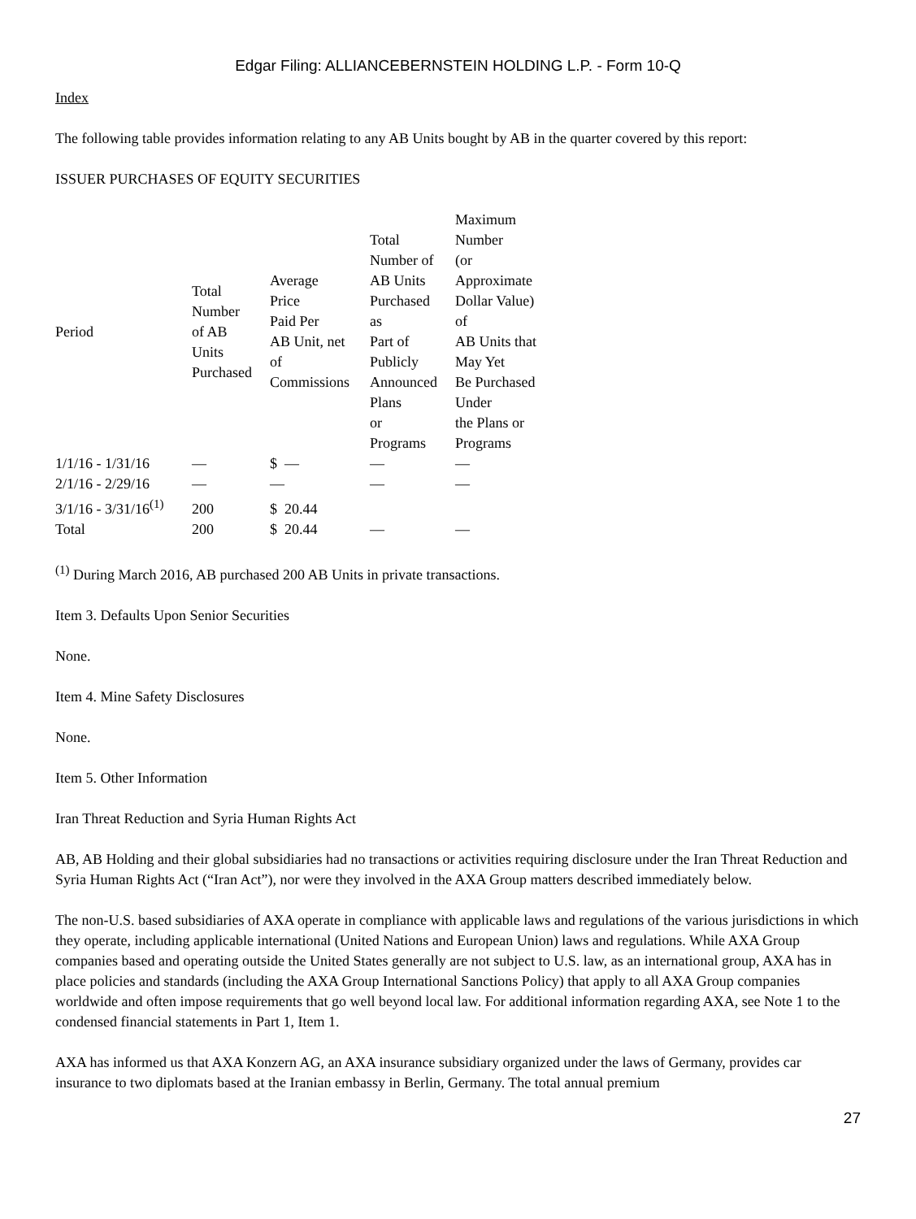Edgar Filing: ALLIANCEBERNSTEIN HOLDING L.P. - Form 10-Q
Index
The following table provides information relating to any AB Units bought by AB in the quarter covered by this report:
ISSUER PURCHASES OF EQUITY SECURITIES
| Period | Total Number of AB Units Purchased | Average Price Paid Per AB Unit, net of Commissions | Total Number of AB Units Purchased as Part of Publicly Announced Plans or Programs | Maximum Number (or Approximate Dollar Value) of AB Units that May Yet Be Purchased Under the Plans or Programs |
| --- | --- | --- | --- | --- |
| 1/1/16 - 1/31/16 | — | $ — | — | — |
| 2/1/16 - 2/29/16 | — | — | — | — |
| 3/1/16 - 3/31/16<sup>(1)</sup> | 200 | $ 20.44 | | |
| Total | 200 | $ 20.44 | — | — |
<sup>(1)</sup> During March 2016, AB purchased 200 AB Units in private transactions.
Item 3. Defaults Upon Senior Securities
None.
Item 4. Mine Safety Disclosures
None.
Item 5. Other Information
Iran Threat Reduction and Syria Human Rights Act
AB, AB Holding and their global subsidiaries had no transactions or activities requiring disclosure under the Iran Threat Reduction and Syria Human Rights Act (“Iran Act”), nor were they involved in the AXA Group matters described immediately below.
The non-U.S. based subsidiaries of AXA operate in compliance with applicable laws and regulations of the various jurisdictions in which they operate, including applicable international (United Nations and European Union) laws and regulations. While AXA Group companies based and operating outside the United States generally are not subject to U.S. law, as an international group, AXA has in place policies and standards (including the AXA Group International Sanctions Policy) that apply to all AXA Group companies worldwide and often impose requirements that go well beyond local law. For additional information regarding AXA, see Note 1 to the condensed financial statements in Part 1, Item 1.
AXA has informed us that AXA Konzern AG, an AXA insurance subsidiary organized under the laws of Germany, provides car insurance to two diplomats based at the Iranian embassy in Berlin, Germany. The total annual premium
27